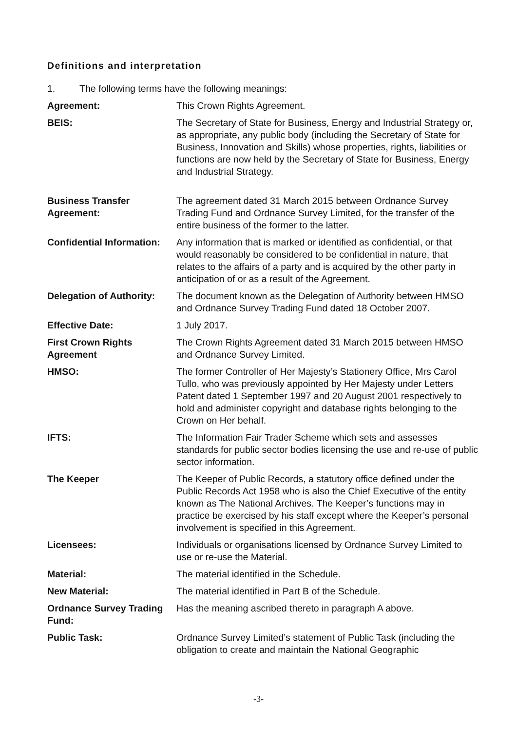Definitions and interpretation
1. The following terms have the following meanings:
Agreement: This Crown Rights Agreement.
BEIS: The Secretary of State for Business, Energy and Industrial Strategy or, as appropriate, any public body (including the Secretary of State for Business, Innovation and Skills) whose properties, rights, liabilities or functions are now held by the Secretary of State for Business, Energy and Industrial Strategy.
Business Transfer Agreement:
The agreement dated 31 March 2015 between Ordnance Survey Trading Fund and Ordnance Survey Limited, for the transfer of the entire business of the former to the latter.
Confidential Information:
Any information that is marked or identified as confidential, or that would reasonably be considered to be confidential in nature, that relates to the affairs of a party and is acquired by the other party in anticipation of or as a result of the Agreement.
Delegation of Authority:
The document known as the Delegation of Authority between HMSO and Ordnance Survey Trading Fund dated 18 October 2007.
Effective Date: 1 July 2017.
First Crown Rights Agreement
The Crown Rights Agreement dated 31 March 2015 between HMSO and Ordnance Survey Limited.
HMSO: The former Controller of Her Majesty’s Stationery Office, Mrs Carol Tullo, who was previously appointed by Her Majesty under Letters Patent dated 1 September 1997 and 20 August 2001 respectively to hold and administer copyright and database rights belonging to the Crown on Her behalf.
IFTS: The Information Fair Trader Scheme which sets and assesses standards for public sector bodies licensing the use and re-use of public sector information.
The Keeper The Keeper of Public Records, a statutory office defined under the Public Records Act 1958 who is also the Chief Executive of the entity known as The National Archives. The Keeper’s functions may in practice be exercised by his staff except where the Keeper’s personal involvement is specified in this Agreement.
Licensees: Individuals or organisations licensed by Ordnance Survey Limited to use or re-use the Material.
Material: The material identified in the Schedule.
New Material: The material identified in Part B of the Schedule.
Ordnance Survey Trading Fund:
Has the meaning ascribed thereto in paragraph A above.
Public Task: Ordnance Survey Limited’s statement of Public Task (including the obligation to create and maintain the National Geographic
-3-